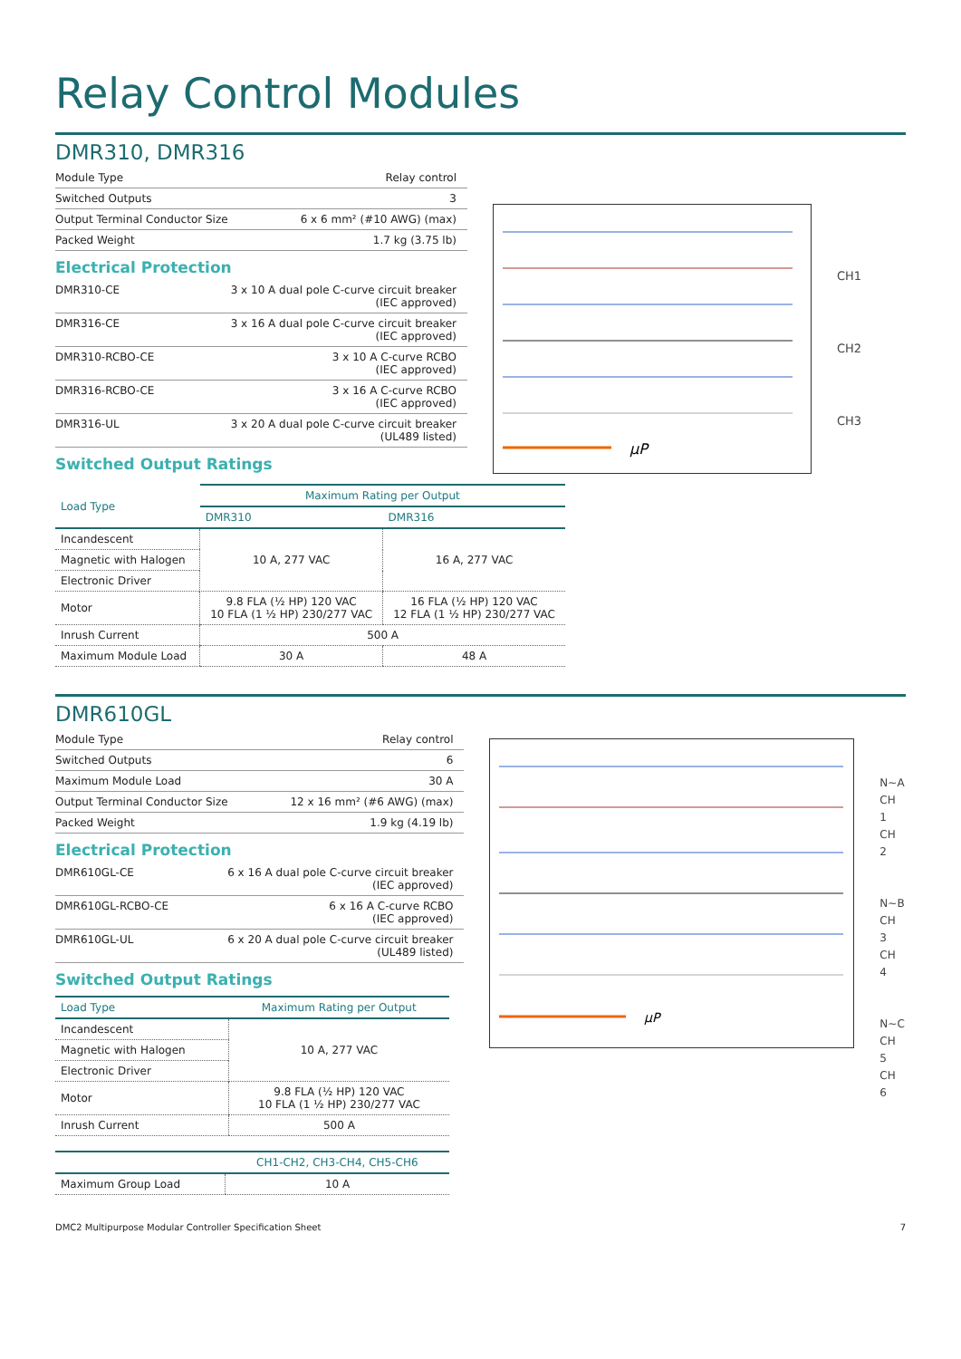Relay Control Modules
DMR310, DMR316
| Module Type | Relay control |
| Switched Outputs | 3 |
| Output Terminal Conductor Size | 6 x 6 mm² (#10 AWG) (max) |
| Packed Weight | 1.7 kg (3.75 lb) |
Electrical Protection
| DMR310-CE | 3 x 10 A dual pole C-curve circuit breaker (IEC approved) |
| DMR316-CE | 3 x 16 A dual pole C-curve circuit breaker (IEC approved) |
| DMR310-RCBO-CE | 3 x 10 A C-curve RCBO (IEC approved) |
| DMR316-RCBO-CE | 3 x 16 A C-curve RCBO (IEC approved) |
| DMR316-UL | 3 x 20 A dual pole C-curve circuit breaker (UL489 listed) |
Switched Output Ratings
μP
CH1
CH2
CH3
| Load Type | Maximum Rating per Output | |
| --- | --- | --- |
| | DMR310 | DMR316 |
| Incandescent | 10 A, 277 VAC | 16 A, 277 VAC |
| Magnetic with Halogen | | |
| Electronic Driver | | |
| Motor | 9.8 FLA (½ HP) 120 VAC 10 FLA (1 ½ HP) 230/277 VAC | 16 FLA (½ HP) 120 VAC 12 FLA (1 ½ HP) 230/277 VAC |
| Inrush Current | 500 A | |
| Maximum Module Load | 30 A | 48 A |
DMR610GL
| Module Type | Relay control |
| Switched Outputs | 6 |
| Maximum Module Load | 30 A |
| Output Terminal Conductor Size | 12 x 16 mm² (#6 AWG) (max) |
| Packed Weight | 1.9 kg (4.19 lb) |
Electrical Protection
| DMR610GL-CE | 6 x 16 A dual pole C-curve circuit breaker (IEC approved) |
| DMR610GL-RCBO-CE | 6 x 16 A C-curve RCBO (IEC approved) |
| DMR610GL-UL | 6 x 20 A dual pole C-curve circuit breaker (UL489 listed) |
Switched Output Ratings
| Load Type | Maximum Rating per Output |
| --- | --- |
| Incandescent | 10 A, 277 VAC |
| Magnetic with Halogen | |
| Electronic Driver | |
| Motor | 9.8 FLA (½ HP) 120 VAC 10 FLA (1 ½ HP) 230/277 VAC |
| Inrush Current | 500 A |
| | CH1-CH2, CH3-CH4, CH5-CH6 |
| --- | --- |
| Maximum Group Load | 10 A |
μP
N∼A
CH 1
CH 2
N∼B
CH 3
CH 4
N∼C
CH 5
CH 6
DMC2 Multipurpose Modular Controller Specification Sheet 7